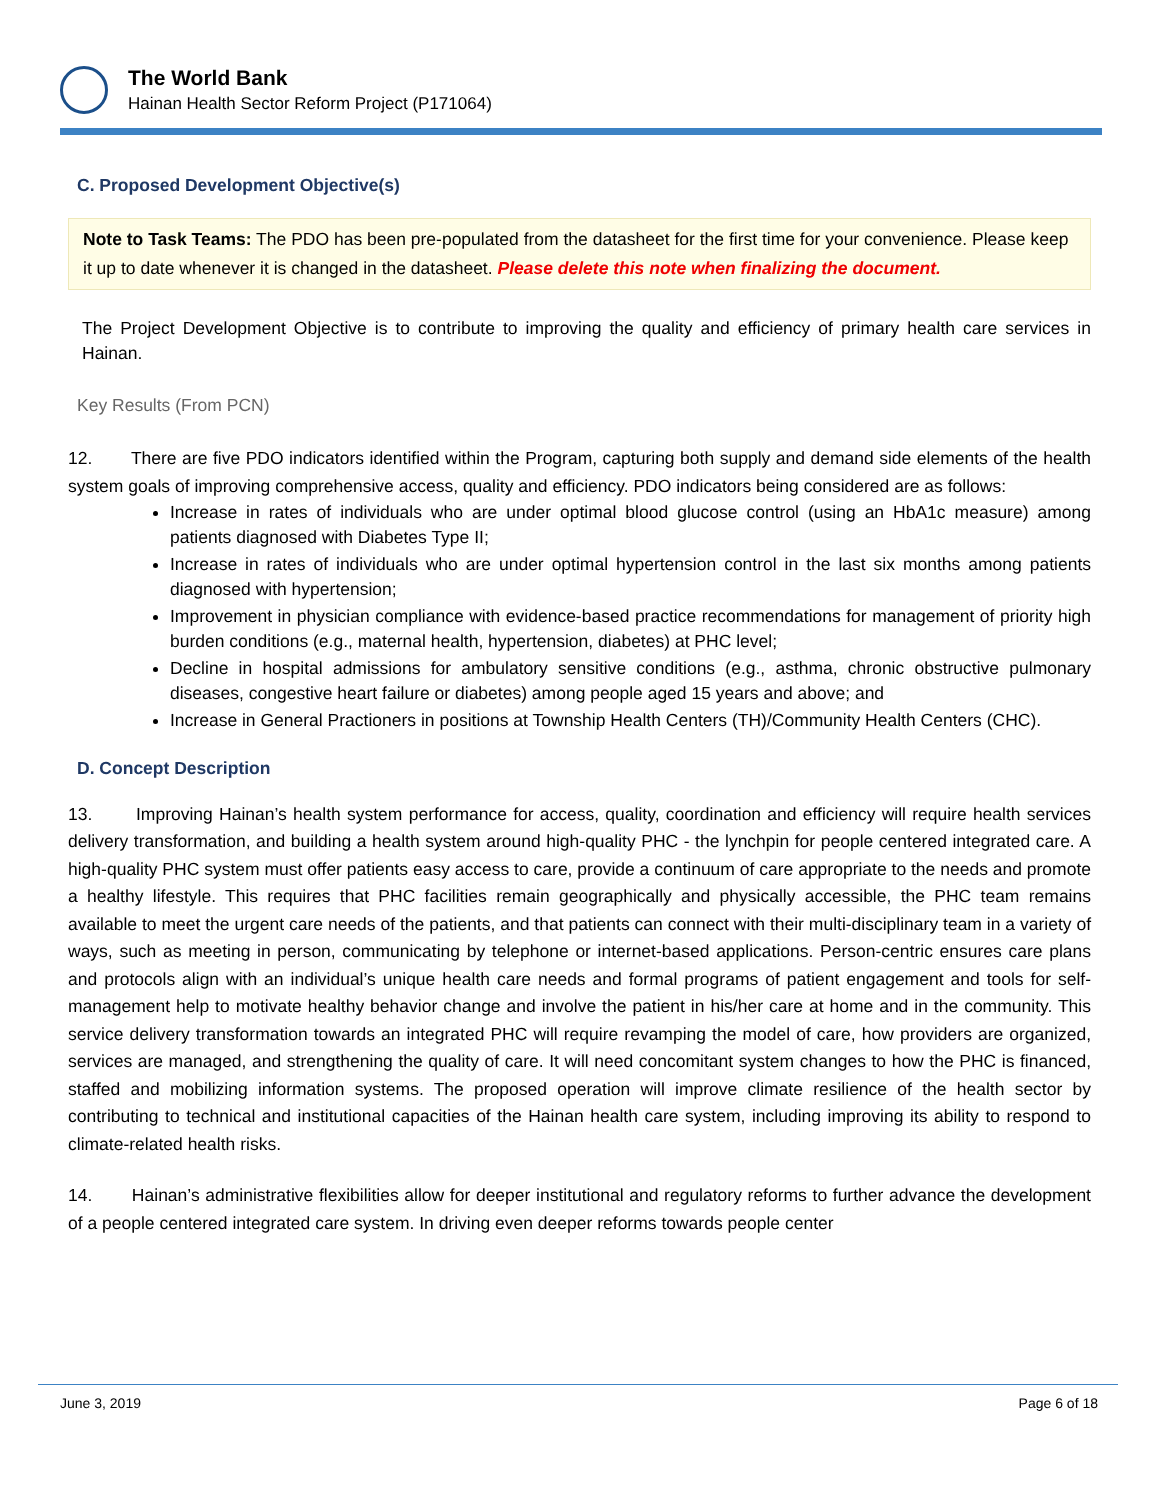The World Bank
Hainan Health Sector Reform Project (P171064)
C. Proposed Development Objective(s)
Note to Task Teams: The PDO has been pre-populated from the datasheet for the first time for your convenience. Please keep it up to date whenever it is changed in the datasheet. Please delete this note when finalizing the document.
The Project Development Objective is to contribute to improving the quality and efficiency of primary health care services in Hainan.
Key Results (From PCN)
12. There are five PDO indicators identified within the Program, capturing both supply and demand side elements of the health system goals of improving comprehensive access, quality and efficiency. PDO indicators being considered are as follows:
Increase in rates of individuals who are under optimal blood glucose control (using an HbA1c measure) among patients diagnosed with Diabetes Type II;
Increase in rates of individuals who are under optimal hypertension control in the last six months among patients diagnosed with hypertension;
Improvement in physician compliance with evidence-based practice recommendations for management of priority high burden conditions (e.g., maternal health, hypertension, diabetes) at PHC level;
Decline in hospital admissions for ambulatory sensitive conditions (e.g., asthma, chronic obstructive pulmonary diseases, congestive heart failure or diabetes) among people aged 15 years and above; and
Increase in General Practioners in positions at Township Health Centers (TH)/Community Health Centers (CHC).
D. Concept Description
13. Improving Hainan’s health system performance for access, quality, coordination and efficiency will require health services delivery transformation, and building a health system around high-quality PHC - the lynchpin for people centered integrated care. A high-quality PHC system must offer patients easy access to care, provide a continuum of care appropriate to the needs and promote a healthy lifestyle. This requires that PHC facilities remain geographically and physically accessible, the PHC team remains available to meet the urgent care needs of the patients, and that patients can connect with their multi-disciplinary team in a variety of ways, such as meeting in person, communicating by telephone or internet-based applications. Person-centric ensures care plans and protocols align with an individual’s unique health care needs and formal programs of patient engagement and tools for self-management help to motivate healthy behavior change and involve the patient in his/her care at home and in the community. This service delivery transformation towards an integrated PHC will require revamping the model of care, how providers are organized, services are managed, and strengthening the quality of care. It will need concomitant system changes to how the PHC is financed, staffed and mobilizing information systems. The proposed operation will improve climate resilience of the health sector by contributing to technical and institutional capacities of the Hainan health care system, including improving its ability to respond to climate-related health risks.
14. Hainan’s administrative flexibilities allow for deeper institutional and regulatory reforms to further advance the development of a people centered integrated care system. In driving even deeper reforms towards people center
June 3, 2019 Page 6 of 18